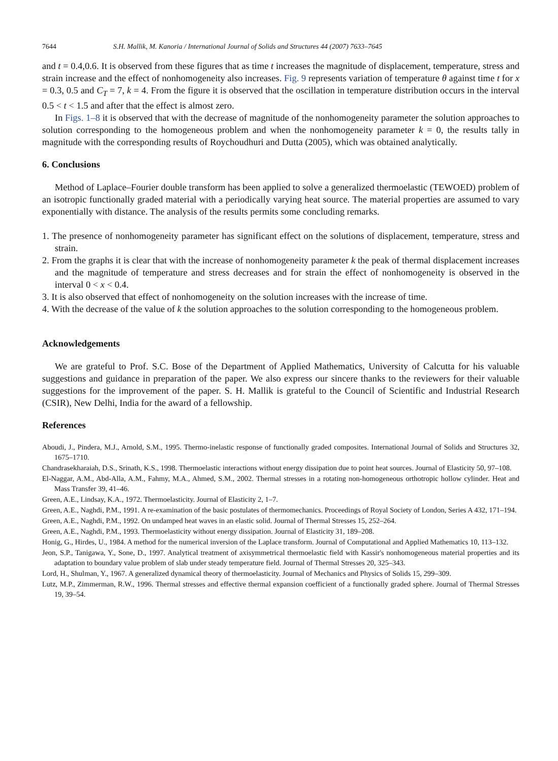7644 S.H. Mallik, M. Kanoria / International Journal of Solids and Structures 44 (2007) 7633–7645
and t = 0.4,0.6. It is observed from these figures that as time t increases the magnitude of displacement, temperature, stress and strain increase and the effect of nonhomogeneity also increases. Fig. 9 represents variation of temperature θ against time t for x = 0.3, 0.5 and C<sub>T</sub> = 7, k = 4. From the figure it is observed that the oscillation in temperature distribution occurs in the interval 0.5 < t < 1.5 and after that the effect is almost zero.
In Figs. 1–8 it is observed that with the decrease of magnitude of the nonhomogeneity parameter the solution approaches to solution corresponding to the homogeneous problem and when the nonhomogeneity parameter k = 0, the results tally in magnitude with the corresponding results of Roychoudhuri and Dutta (2005), which was obtained analytically.
6. Conclusions
Method of Laplace–Fourier double transform has been applied to solve a generalized thermoelastic (TEWOED) problem of an isotropic functionally graded material with a periodically varying heat source. The material properties are assumed to vary exponentially with distance. The analysis of the results permits some concluding remarks.
1. The presence of nonhomogeneity parameter has significant effect on the solutions of displacement, temperature, stress and strain.
2. From the graphs it is clear that with the increase of nonhomogeneity parameter k the peak of thermal displacement increases and the magnitude of temperature and stress decreases and for strain the effect of nonhomogeneity is observed in the interval 0 < x < 0.4.
3. It is also observed that effect of nonhomogeneity on the solution increases with the increase of time.
4. With the decrease of the value of k the solution approaches to the solution corresponding to the homogeneous problem.
Acknowledgements
We are grateful to Prof. S.C. Bose of the Department of Applied Mathematics, University of Calcutta for his valuable suggestions and guidance in preparation of the paper. We also express our sincere thanks to the reviewers for their valuable suggestions for the improvement of the paper. S. H. Mallik is grateful to the Council of Scientific and Industrial Research (CSIR), New Delhi, India for the award of a fellowship.
References
Aboudi, J., Pindera, M.J., Arnold, S.M., 1995. Thermo-inelastic response of functionally graded composites. International Journal of Solids and Structures 32, 1675–1710.
Chandrasekharaiah, D.S., Srinath, K.S., 1998. Thermoelastic interactions without energy dissipation due to point heat sources. Journal of Elasticity 50, 97–108.
El-Naggar, A.M., Abd-Alla, A.M., Fahmy, M.A., Ahmed, S.M., 2002. Thermal stresses in a rotating non-homogeneous orthotropic hollow cylinder. Heat and Mass Transfer 39, 41–46.
Green, A.E., Lindsay, K.A., 1972. Thermoelasticity. Journal of Elasticity 2, 1–7.
Green, A.E., Naghdi, P.M., 1991. A re-examination of the basic postulates of thermomechanics. Proceedings of Royal Society of London, Series A 432, 171–194.
Green, A.E., Naghdi, P.M., 1992. On undamped heat waves in an elastic solid. Journal of Thermal Stresses 15, 252–264.
Green, A.E., Naghdi, P.M., 1993. Thermoelasticity without energy dissipation. Journal of Elasticity 31, 189–208.
Honig, G., Hirdes, U., 1984. A method for the numerical inversion of the Laplace transform. Journal of Computational and Applied Mathematics 10, 113–132.
Jeon, S.P., Tanigawa, Y., Sone, D., 1997. Analytical treatment of axisymmetrical thermoelastic field with Kassir's nonhomogeneous material properties and its adaptation to boundary value problem of slab under steady temperature field. Journal of Thermal Stresses 20, 325–343.
Lord, H., Shulman, Y., 1967. A generalized dynamical theory of thermoelasticity. Journal of Mechanics and Physics of Solids 15, 299–309.
Lutz, M.P., Zimmerman, R.W., 1996. Thermal stresses and effective thermal expansion coefficient of a functionally graded sphere. Journal of Thermal Stresses 19, 39–54.